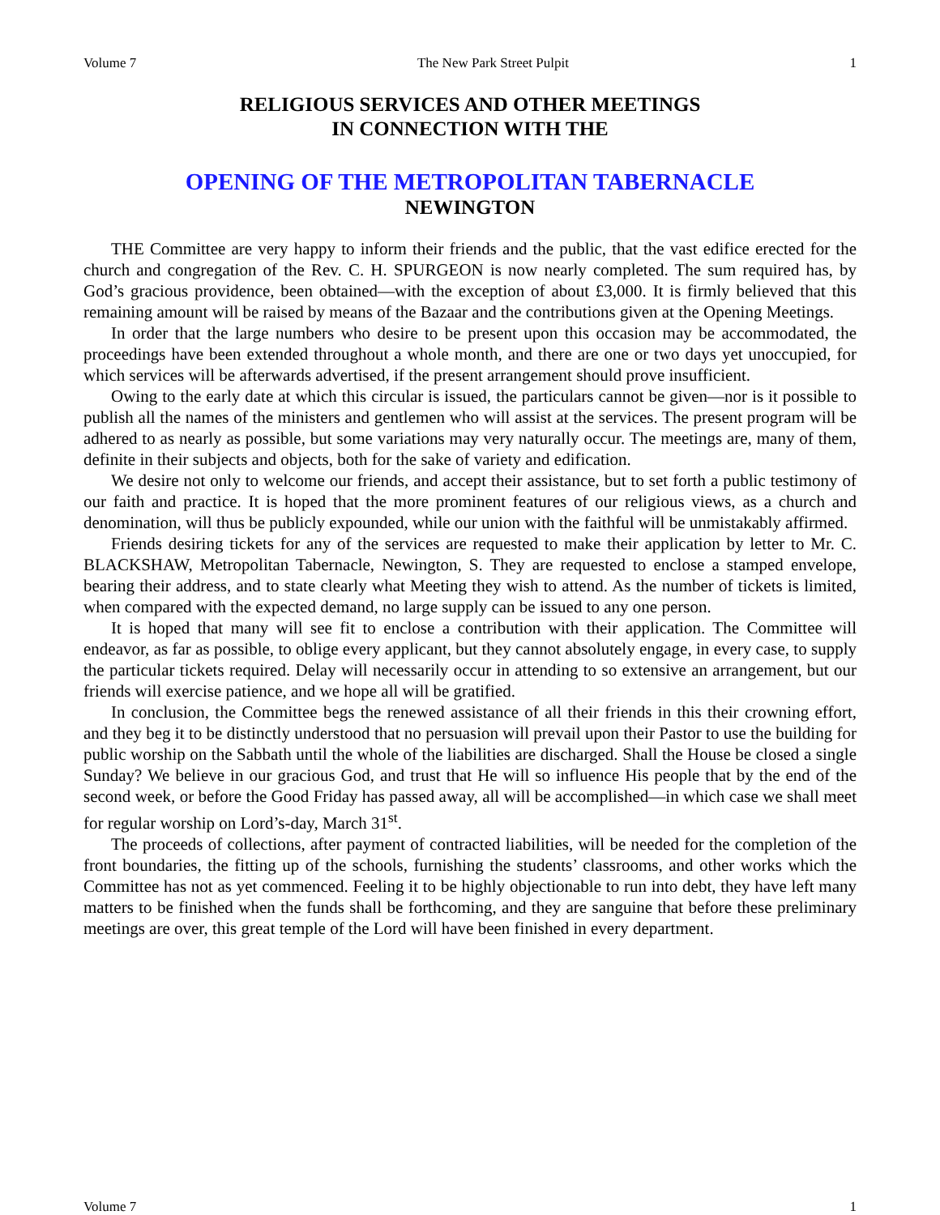Volume 7 The New Park Street Pulpit 1
RELIGIOUS SERVICES AND OTHER MEETINGS
IN CONNECTION WITH THE
OPENING OF THE METROPOLITAN TABERNACLE
NEWINGTON
THE Committee are very happy to inform their friends and the public, that the vast edifice erected for the church and congregation of the Rev. C. H. SPURGEON is now nearly completed. The sum required has, by God’s gracious providence, been obtained—with the exception of about £3,000. It is firmly believed that this remaining amount will be raised by means of the Bazaar and the contributions given at the Opening Meetings.
In order that the large numbers who desire to be present upon this occasion may be accommodated, the proceedings have been extended throughout a whole month, and there are one or two days yet unoccupied, for which services will be afterwards advertised, if the present arrangement should prove insufficient.
Owing to the early date at which this circular is issued, the particulars cannot be given—nor is it possible to publish all the names of the ministers and gentlemen who will assist at the services. The present program will be adhered to as nearly as possible, but some variations may very naturally occur. The meetings are, many of them, definite in their subjects and objects, both for the sake of variety and edification.
We desire not only to welcome our friends, and accept their assistance, but to set forth a public testimony of our faith and practice. It is hoped that the more prominent features of our religious views, as a church and denomination, will thus be publicly expounded, while our union with the faithful will be unmistakably affirmed.
Friends desiring tickets for any of the services are requested to make their application by letter to Mr. C. BLACKSHAW, Metropolitan Tabernacle, Newington, S. They are requested to enclose a stamped envelope, bearing their address, and to state clearly what Meeting they wish to attend. As the number of tickets is limited, when compared with the expected demand, no large supply can be issued to any one person.
It is hoped that many will see fit to enclose a contribution with their application. The Committee will endeavor, as far as possible, to oblige every applicant, but they cannot absolutely engage, in every case, to supply the particular tickets required. Delay will necessarily occur in attending to so extensive an arrangement, but our friends will exercise patience, and we hope all will be gratified.
In conclusion, the Committee begs the renewed assistance of all their friends in this their crowning effort, and they beg it to be distinctly understood that no persuasion will prevail upon their Pastor to use the building for public worship on the Sabbath until the whole of the liabilities are discharged. Shall the House be closed a single Sunday? We believe in our gracious God, and trust that He will so influence His people that by the end of the second week, or before the Good Friday has passed away, all will be accomplished—in which case we shall meet for regular worship on Lord’s-day, March 31<sup>st</sup>.
The proceeds of collections, after payment of contracted liabilities, will be needed for the completion of the front boundaries, the fitting up of the schools, furnishing the students’ classrooms, and other works which the Committee has not as yet commenced. Feeling it to be highly objectionable to run into debt, they have left many matters to be finished when the funds shall be forthcoming, and they are sanguine that before these preliminary meetings are over, this great temple of the Lord will have been finished in every department.
Volume 7 1